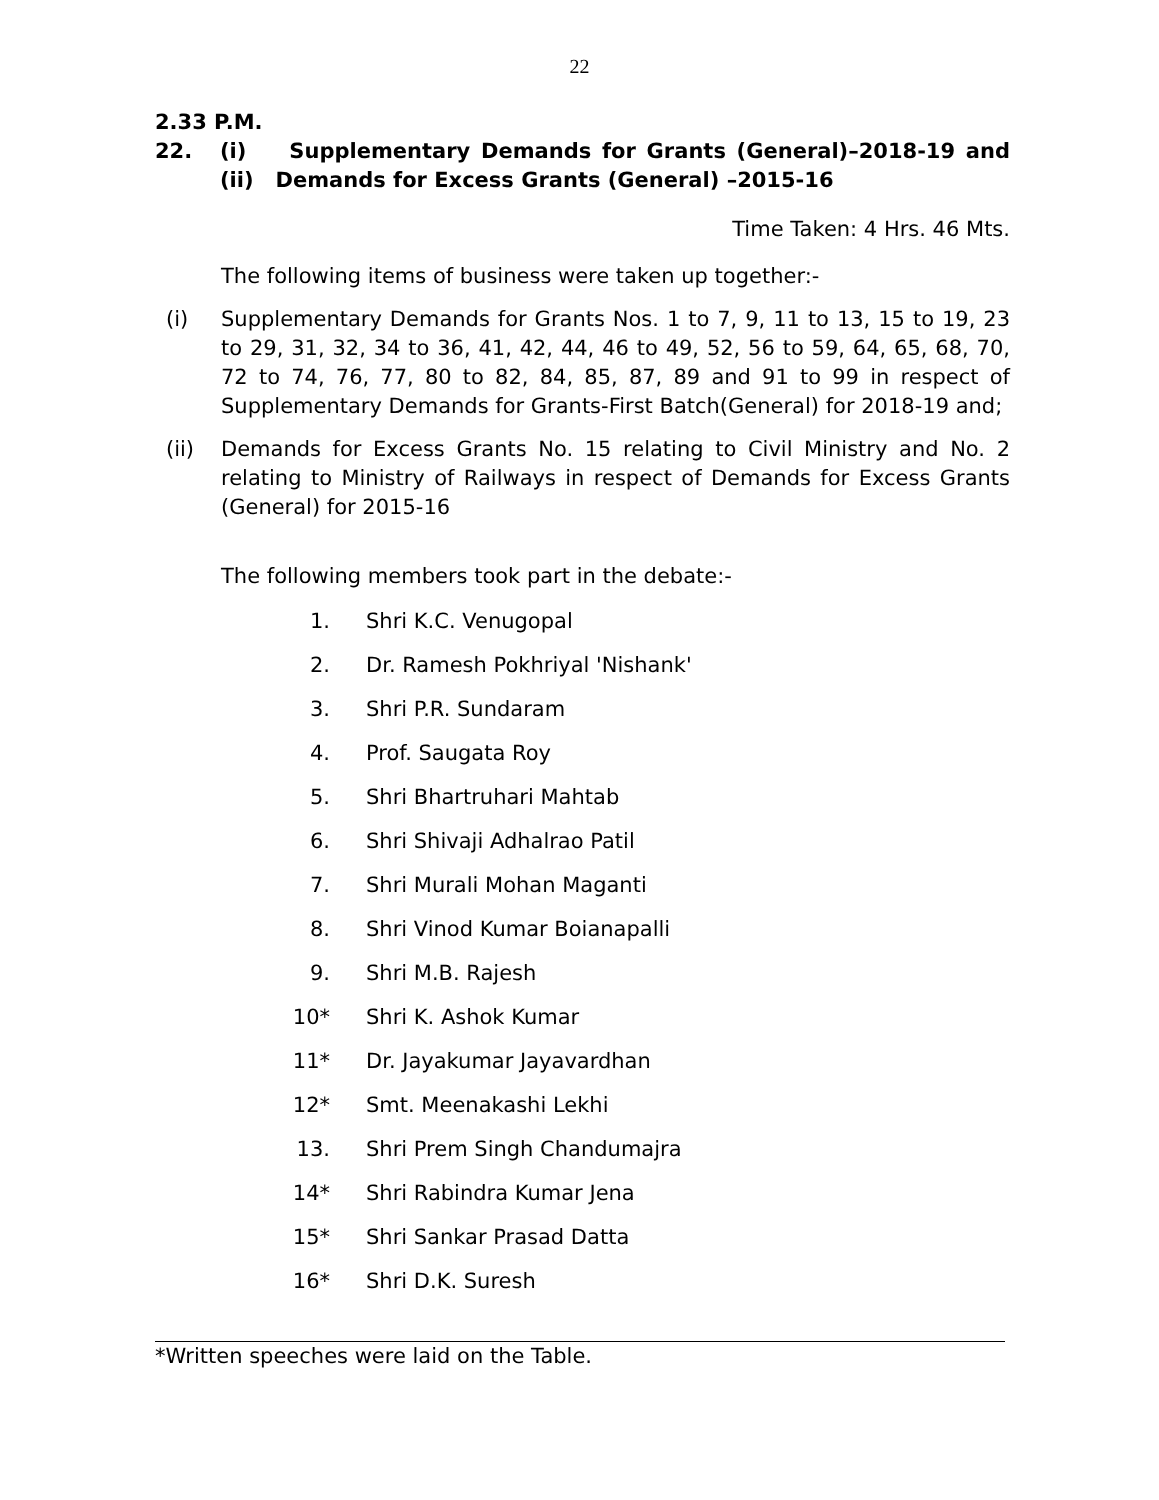22
2.33 P.M.
22. (i) Supplementary Demands for Grants (General)–2018-19 and (ii) Demands for Excess Grants (General) –2015-16
Time Taken: 4 Hrs. 46 Mts.
The following items of business were taken up together:-
(i)
Supplementary Demands for Grants Nos. 1 to 7, 9, 11 to 13, 15 to 19, 23 to 29, 31, 32, 34 to 36, 41, 42, 44, 46 to 49, 52, 56 to 59, 64, 65, 68, 70, 72 to 74, 76, 77, 80 to 82, 84, 85, 87, 89 and 91 to 99 in respect of Supplementary Demands for Grants-First Batch(General) for 2018-19 and;
(ii)
Demands for Excess Grants No. 15 relating to Civil Ministry and No. 2 relating to Ministry of Railways in respect of Demands for Excess Grants (General) for 2015-16
The following members took part in the debate:-
1. Shri K.C. Venugopal
2. Dr. Ramesh Pokhriyal 'Nishank'
3. Shri P.R. Sundaram
4. Prof. Saugata Roy
5. Shri Bhartruhari Mahtab
6. Shri Shivaji Adhalrao Patil
7. Shri Murali Mohan Maganti
8. Shri Vinod Kumar Boianapalli
9. Shri M.B. Rajesh
10* Shri K. Ashok Kumar
11* Dr. Jayakumar Jayavardhan
12* Smt. Meenakashi Lekhi
13. Shri Prem Singh Chandumajra
14* Shri Rabindra Kumar Jena
15* Shri Sankar Prasad Datta
16* Shri D.K. Suresh
*Written speeches were laid on the Table.